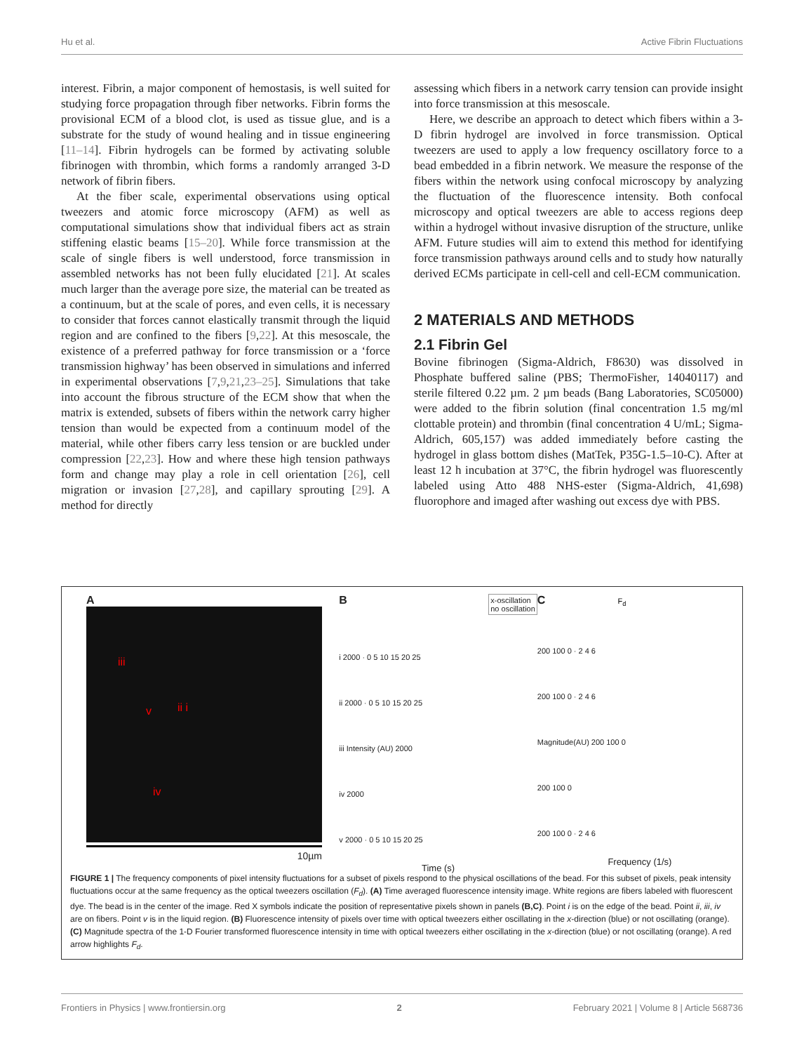Hu et al. Active Fibrin Fluctuations
interest. Fibrin, a major component of hemostasis, is well suited for studying force propagation through fiber networks. Fibrin forms the provisional ECM of a blood clot, is used as tissue glue, and is a substrate for the study of wound healing and in tissue engineering [11–14]. Fibrin hydrogels can be formed by activating soluble fibrinogen with thrombin, which forms a randomly arranged 3-D network of fibrin fibers.
At the fiber scale, experimental observations using optical tweezers and atomic force microscopy (AFM) as well as computational simulations show that individual fibers act as strain stiffening elastic beams [15–20]. While force transmission at the scale of single fibers is well understood, force transmission in assembled networks has not been fully elucidated [21]. At scales much larger than the average pore size, the material can be treated as a continuum, but at the scale of pores, and even cells, it is necessary to consider that forces cannot elastically transmit through the liquid region and are confined to the fibers [9,22]. At this mesoscale, the existence of a preferred pathway for force transmission or a ‘force transmission highway’ has been observed in simulations and inferred in experimental observations [7,9,21,23–25]. Simulations that take into account the fibrous structure of the ECM show that when the matrix is extended, subsets of fibers within the network carry higher tension than would be expected from a continuum model of the material, while other fibers carry less tension or are buckled under compression [22,23]. How and where these high tension pathways form and change may play a role in cell orientation [26], cell migration or invasion [27,28], and capillary sprouting [29]. A method for directly
assessing which fibers in a network carry tension can provide insight into force transmission at this mesoscale.
Here, we describe an approach to detect which fibers within a 3-D fibrin hydrogel are involved in force transmission. Optical tweezers are used to apply a low frequency oscillatory force to a bead embedded in a fibrin network. We measure the response of the fibers within the network using confocal microscopy by analyzing the fluctuation of the fluorescence intensity. Both confocal microscopy and optical tweezers are able to access regions deep within a hydrogel without invasive disruption of the structure, unlike AFM. Future studies will aim to extend this method for identifying force transmission pathways around cells and to study how naturally derived ECMs participate in cell-cell and cell-ECM communication.
2 MATERIALS AND METHODS
2.1 Fibrin Gel
Bovine fibrinogen (Sigma-Aldrich, F8630) was dissolved in Phosphate buffered saline (PBS; ThermoFisher, 14040117) and sterile filtered 0.22 µm. 2 µm beads (Bang Laboratories, SC05000) were added to the fibrin solution (final concentration 1.5 mg/ml clottable protein) and thrombin (final concentration 4 U/mL; Sigma-Aldrich, 605,157) was added immediately before casting the hydrogel in glass bottom dishes (MatTek, P35G-1.5–10-C). After at least 12 h incubation at 37°C, the fibrin hydrogel was fluorescently labeled using Atto 488 NHS-ester (Sigma-Aldrich, 41,698) fluorophore and imaged after washing out excess dye with PBS.
A
iii
v ii i
iv
10µm
B x-oscillation
no oscillation
i 2000 · 0 5 10 15 20 25
ii 2000 · 0 5 10 15 20 25
iii Intensity (AU) 2000
iv 2000
v 2000 · 0 5 10 15 20 25
Time (s)
C F<sub>d</sub>
200 100 0 · 2 4 6
200 100 0 · 2 4 6
Magnitude(AU) 200 100 0
200 100 0
200 100 0 · 2 4 6
Frequency (1/s)
FIGURE 1 | The frequency components of pixel intensity fluctuations for a subset of pixels respond to the physical oscillations of the bead. For this subset of pixels, peak intensity fluctuations occur at the same frequency as the optical tweezers oscillation (F<sub>d</sub>). (A) Time averaged fluorescence intensity image. White regions are fibers labeled with fluorescent dye. The bead is in the center of the image. Red X symbols indicate the position of representative pixels shown in panels (B,C). Point i is on the edge of the bead. Point ii, iii, iv are on fibers. Point v is in the liquid region. (B) Fluorescence intensity of pixels over time with optical tweezers either oscillating in the x-direction (blue) or not oscillating (orange). (C) Magnitude spectra of the 1-D Fourier transformed fluorescence intensity in time with optical tweezers either oscillating in the x-direction (blue) or not oscillating (orange). A red arrow highlights F<sub>d</sub>.
Frontiers in Physics | www.frontiersin.org 2 February 2021 | Volume 8 | Article 568736